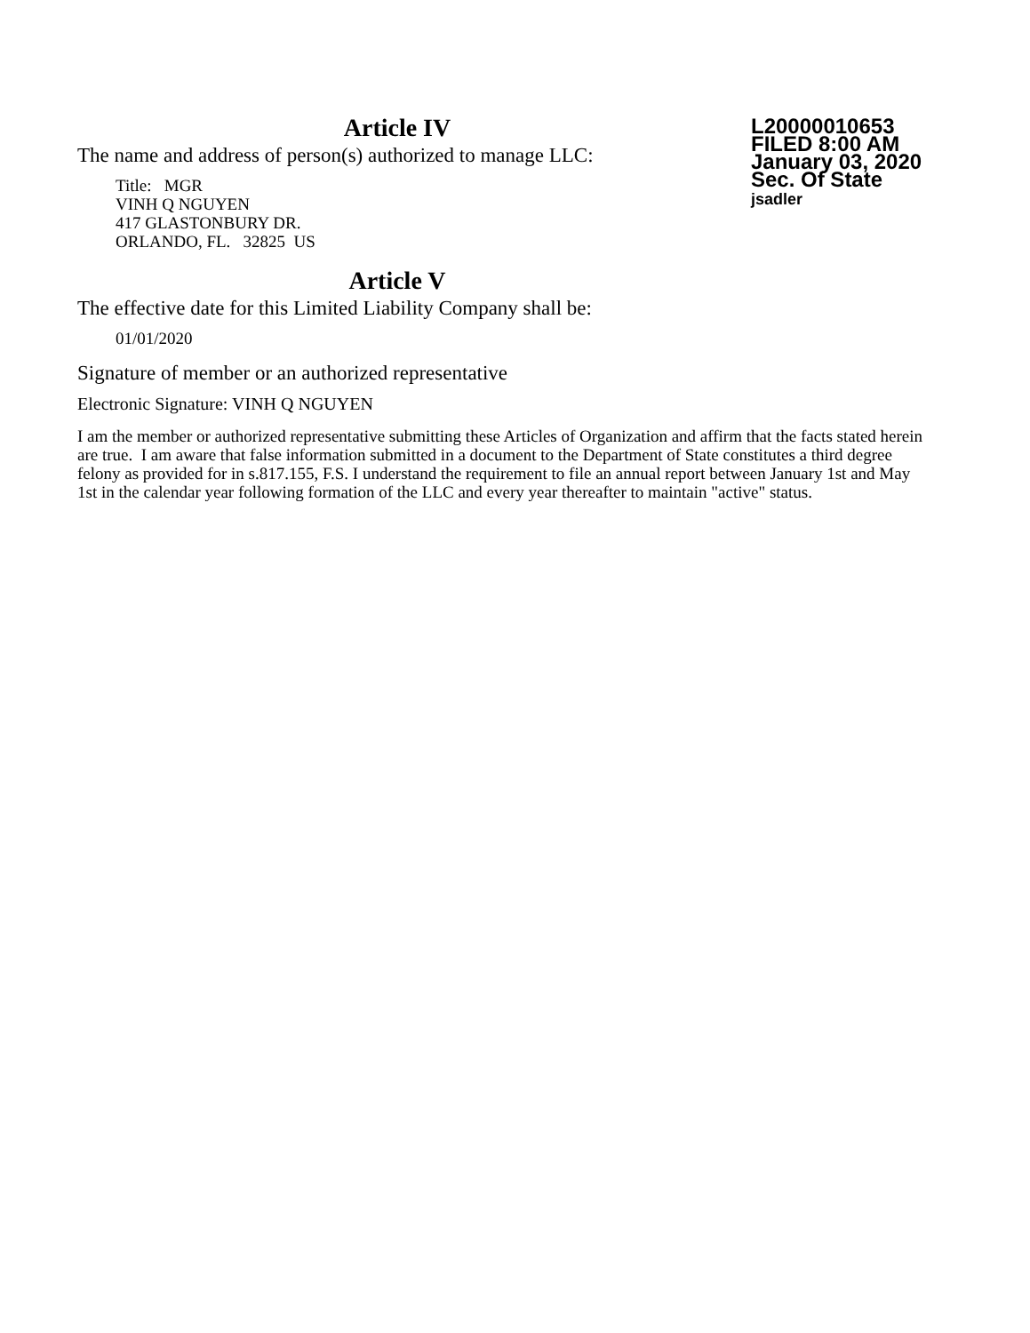Article IV
The name and address of person(s) authorized to manage LLC:
Title: MGR
VINH Q NGUYEN
417 GLASTONBURY DR.
ORLANDO, FL. 32825 US
L20000010653
FILED 8:00 AM
January 03, 2020
Sec. Of State
jsadler
Article V
The effective date for this Limited Liability Company shall be:
01/01/2020
Signature of member or an authorized representative
Electronic Signature: VINH Q NGUYEN
I am the member or authorized representative submitting these Articles of Organization and affirm that the facts stated herein are true. I am aware that false information submitted in a document to the Department of State constitutes a third degree felony as provided for in s.817.155, F.S. I understand the requirement to file an annual report between January 1st and May 1st in the calendar year following formation of the LLC and every year thereafter to maintain "active" status.